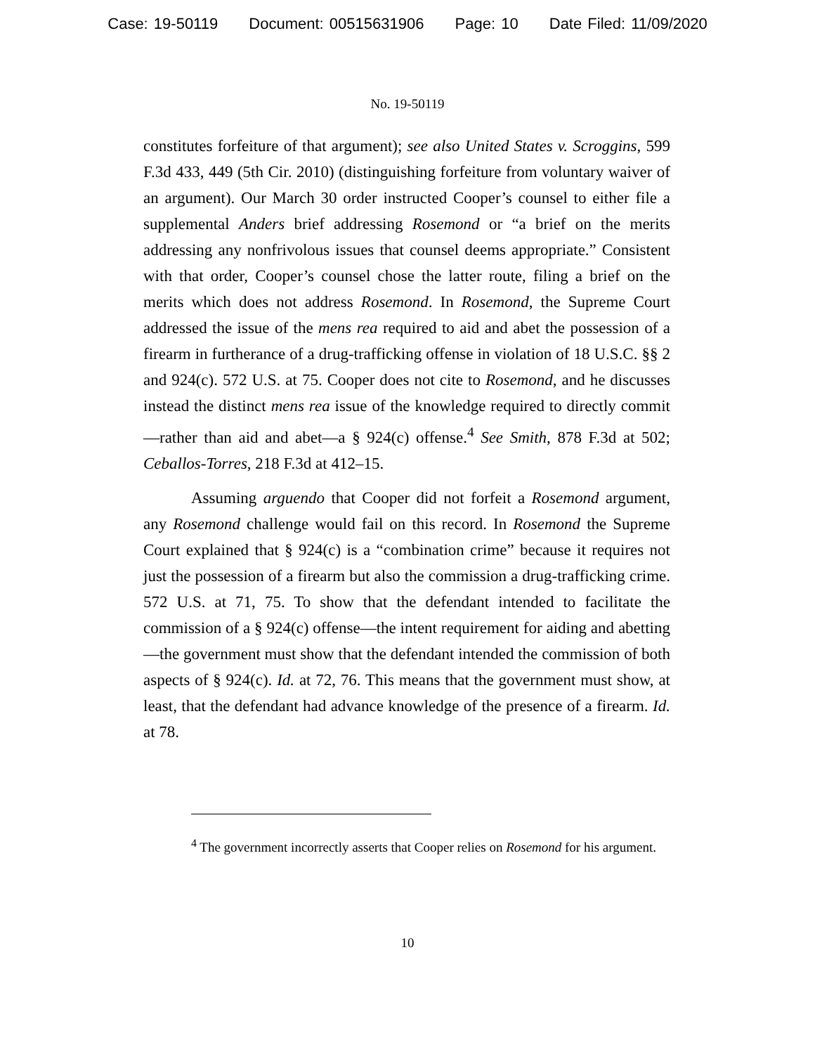Case: 19-50119 Document: 00515631906 Page: 10 Date Filed: 11/09/2020
No. 19-50119
constitutes forfeiture of that argument); see also United States v. Scroggins, 599 F.3d 433, 449 (5th Cir. 2010) (distinguishing forfeiture from voluntary waiver of an argument). Our March 30 order instructed Cooper’s counsel to either file a supplemental Anders brief addressing Rosemond or “a brief on the merits addressing any nonfrivolous issues that counsel deems appropriate.” Consistent with that order, Cooper’s counsel chose the latter route, filing a brief on the merits which does not address Rosemond. In Rosemond, the Supreme Court addressed the issue of the mens rea required to aid and abet the possession of a firearm in furtherance of a drug-trafficking offense in violation of 18 U.S.C. §§ 2 and 924(c). 572 U.S. at 75. Cooper does not cite to Rosemond, and he discusses instead the distinct mens rea issue of the knowledge required to directly commit—rather than aid and abet—a § 924(c) offense.<sup>4</sup> See Smith, 878 F.3d at 502; Ceballos-Torres, 218 F.3d at 412–15.
Assuming arguendo that Cooper did not forfeit a Rosemond argument, any Rosemond challenge would fail on this record. In Rosemond the Supreme Court explained that § 924(c) is a “combination crime” because it requires not just the possession of a firearm but also the commission a drug-trafficking crime. 572 U.S. at 71, 75. To show that the defendant intended to facilitate the commission of a § 924(c) offense—the intent requirement for aiding and abetting—the government must show that the defendant intended the commission of both aspects of § 924(c). Id. at 72, 76. This means that the government must show, at least, that the defendant had advance knowledge of the presence of a firearm. Id. at 78.
<sup>4</sup> The government incorrectly asserts that Cooper relies on Rosemond for his argument.
10